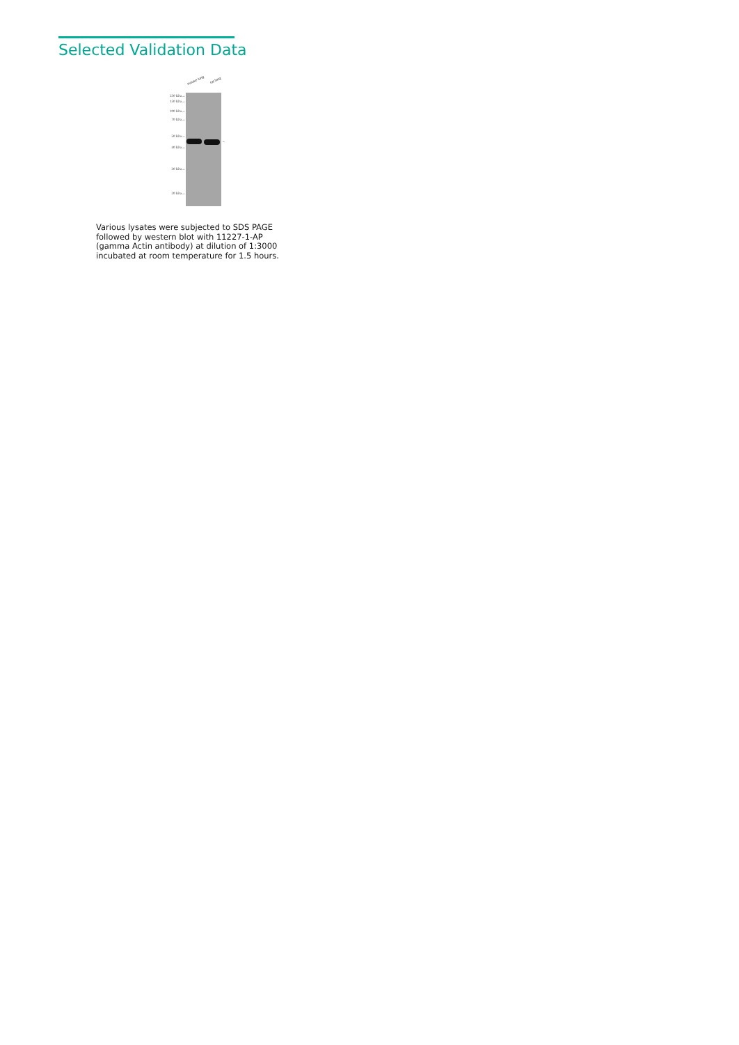Selected Validation Data
mouse lung rat lung
250 kDa→
150 kDa→
100 kDa→
70 kDa→
50 kDa→
40 kDa→
30 kDa→
20 kDa→
←
Various lysates were subjected to SDS PAGE followed by western blot with 11227-1-AP (gamma Actin antibody) at dilution of 1:3000 incubated at room temperature for 1.5 hours.